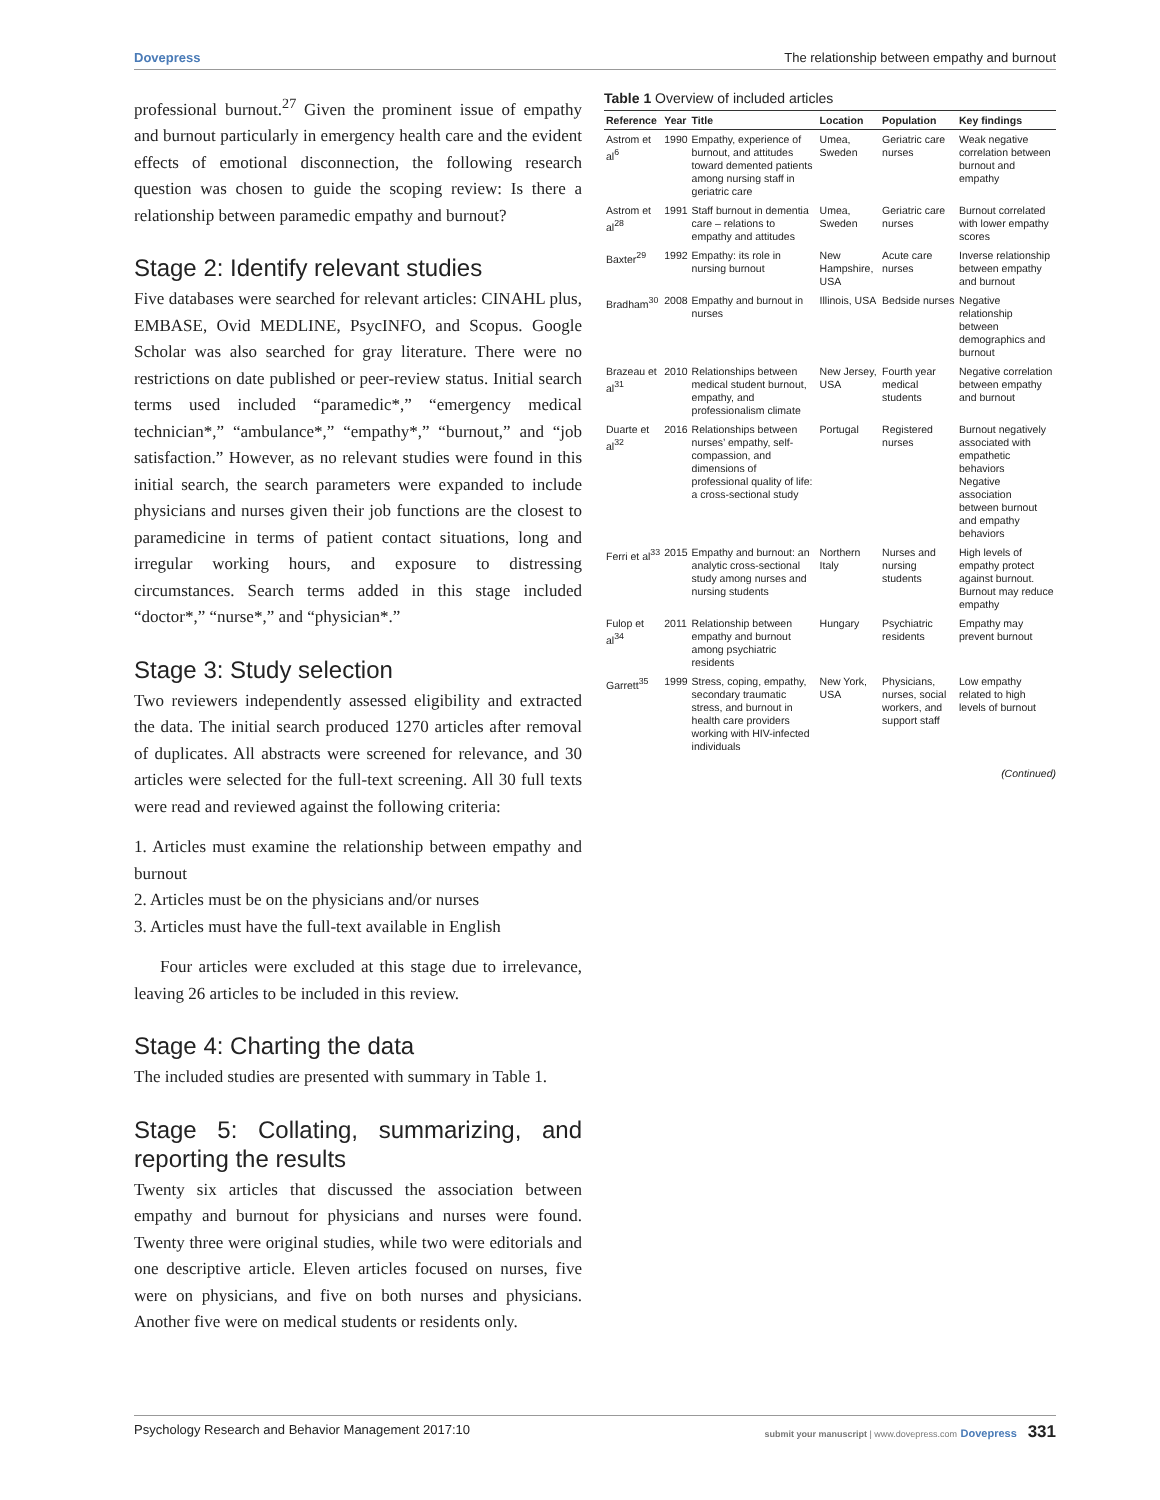Dovepress The relationship between empathy and burnout
professional burnout.<sup>27</sup> Given the prominent issue of empathy and burnout particularly in emergency health care and the evident effects of emotional disconnection, the following research question was chosen to guide the scoping review: Is there a relationship between paramedic empathy and burnout?
Stage 2: Identify relevant studies
Five databases were searched for relevant articles: CINAHL plus, EMBASE, Ovid MEDLINE, PsycINFO, and Scopus. Google Scholar was also searched for gray literature. There were no restrictions on date published or peer-review status. Initial search terms used included “paramedic*,” “emergency medical technician*,” “ambulance*,” “empathy*,” “burnout,” and “job satisfaction.” However, as no relevant studies were found in this initial search, the search parameters were expanded to include physicians and nurses given their job functions are the closest to paramedicine in terms of patient contact situations, long and irregular working hours, and exposure to distressing circumstances. Search terms added in this stage included “doctor*,” “nurse*,” and “physician*.”
Stage 3: Study selection
Two reviewers independently assessed eligibility and extracted the data. The initial search produced 1270 articles after removal of duplicates. All abstracts were screened for relevance, and 30 articles were selected for the full-text screening. All 30 full texts were read and reviewed against the following criteria:
1. Articles must examine the relationship between empathy and burnout
2. Articles must be on the physicians and/or nurses
3. Articles must have the full-text available in English
Four articles were excluded at this stage due to irrelevance, leaving 26 articles to be included in this review.
Stage 4: Charting the data
The included studies are presented with summary in Table 1.
Stage 5: Collating, summarizing, and reporting the results
Twenty six articles that discussed the association between empathy and burnout for physicians and nurses were found. Twenty three were original studies, while two were editorials and one descriptive article. Eleven articles focused on nurses, five were on physicians, and five on both nurses and physicians. Another five were on medical students or residents only.
Table 1 Overview of included articles
| Reference | Year | Title | Location | Population | Key findings |
| --- | --- | --- | --- | --- | --- |
| Astrom et al<sup>6</sup> | 1990 | Empathy, experience of burnout, and attitudes toward demented patients among nursing staff in geriatric care | Umea, Sweden | Geriatric care nurses | Weak negative correlation between burnout and empathy |
| Astrom et al<sup>28</sup> | 1991 | Staff burnout in dementia care – relations to empathy and attitudes | Umea, Sweden | Geriatric care nurses | Burnout correlated with lower empathy scores |
| Baxter<sup>29</sup> | 1992 | Empathy: its role in nursing burnout | New Hampshire, USA | Acute care nurses | Inverse relationship between empathy and burnout |
| Bradham<sup>30</sup> | 2008 | Empathy and burnout in nurses | Illinois, USA | Bedside nurses | Negative relationship between demographics and burnout |
| Brazeau et al<sup>31</sup> | 2010 | Relationships between medical student burnout, empathy, and professionalism climate | New Jersey, USA | Fourth year medical students | Negative correlation between empathy and burnout |
| Duarte et al<sup>32</sup> | 2016 | Relationships between nurses’ empathy, self-compassion, and dimensions of professional quality of life: a cross-sectional study | Portugal | Registered nurses | Burnout negatively associated with empathetic behaviors Negative association between burnout and empathy behaviors |
| Ferri et al<sup>33</sup> | 2015 | Empathy and burnout: an analytic cross-sectional study among nurses and nursing students | Northern Italy | Nurses and nursing students | High levels of empathy protect against burnout. Burnout may reduce empathy |
| Fulop et al<sup>34</sup> | 2011 | Relationship between empathy and burnout among psychiatric residents | Hungary | Psychiatric residents | Empathy may prevent burnout |
| Garrett<sup>35</sup> | 1999 | Stress, coping, empathy, secondary traumatic stress, and burnout in health care providers working with HIV-infected individuals | New York, USA | Physicians, nurses, social workers, and support staff | Low empathy related to high levels of burnout |
(Continued)
Psychology Research and Behavior Management 2017:10 submit your manuscript | www.dovepress.com Dovepress 331